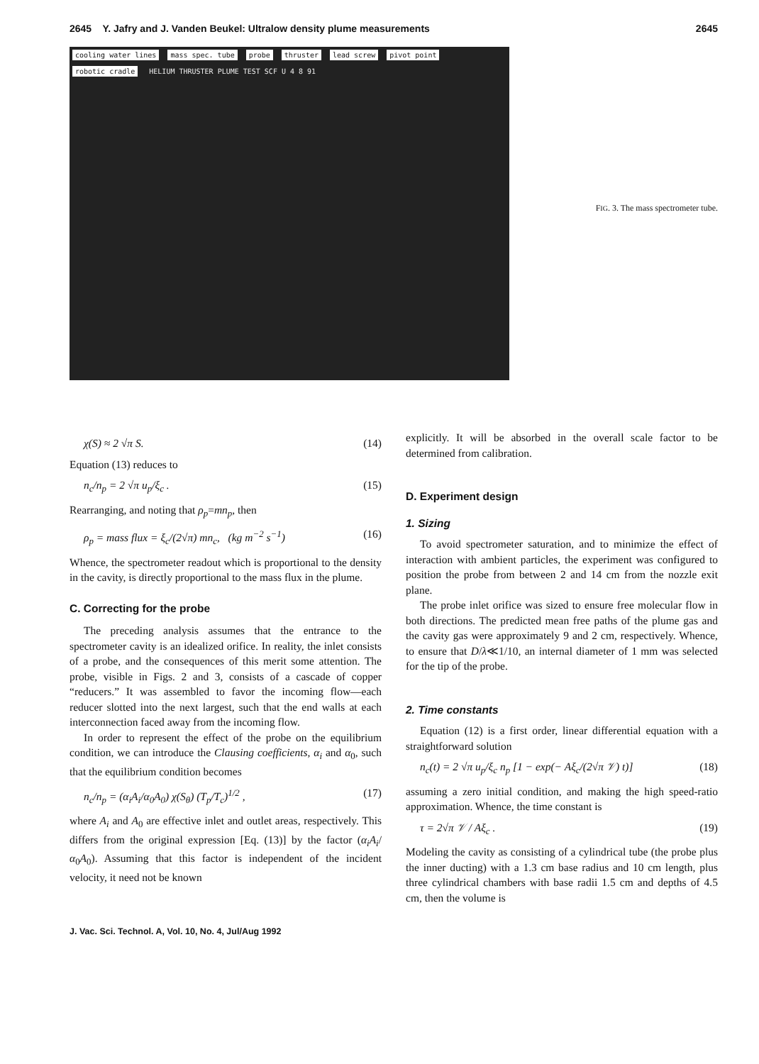2645 Y. Jafry and J. Vanden Beukel: Ultralow density plume measurements 2645
cooling water lines mass spec. tube probe thruster lead screw pivot point robotic cradle HELIUM THRUSTER PLUME TEST SCF U 4 8 91
FIG. 3. The mass spectrometer tube.
χ(S) ≈ 2 √π S. (14)
Equation (13) reduces to
n<sub>c</sub>/n<sub>p</sub> = 2 √π u<sub>p</sub>/ξ<sub>c</sub> . (15)
Rearranging, and noting that ρ<sub>p</sub>=mn<sub>p</sub>, then
ρ<sub>p</sub> = mass flux = ξ<sub>c</sub>/(2√π) mn<sub>c</sub>, (kg m<sup>−2</sup> s<sup>−1</sup>) (16)
Whence, the spectrometer readout which is proportional to the density in the cavity, is directly proportional to the mass flux in the plume.
C. Correcting for the probe
The preceding analysis assumes that the entrance to the spectrometer cavity is an idealized orifice. In reality, the inlet consists of a probe, and the consequences of this merit some attention. The probe, visible in Figs. 2 and 3, consists of a cascade of copper “reducers.” It was assembled to favor the incoming flow—each reducer slotted into the next largest, such that the end walls at each interconnection faced away from the incoming flow.
In order to represent the effect of the probe on the equilibrium condition, we can introduce the Clausing coefficients, α<sub>i</sub> and α<sub>0</sub>, such that the equilibrium condition becomes
n<sub>c</sub>/n<sub>p</sub> = (α<sub>i</sub>A<sub>i</sub>/α<sub>0</sub>A<sub>0</sub>) χ(S<sub>θ</sub>) (T<sub>p</sub>/T<sub>c</sub>)<sup>1/2</sup> , (17)
where A<sub>i</sub> and A<sub>0</sub> are effective inlet and outlet areas, respectively. This differs from the original expression [Eq. (13)] by the factor (α<sub>i</sub>A<sub>i</sub>/α<sub>0</sub>A<sub>0</sub>). Assuming that this factor is independent of the incident velocity, it need not be known
explicitly. It will be absorbed in the overall scale factor to be determined from calibration.
D. Experiment design
1. Sizing
To avoid spectrometer saturation, and to minimize the effect of interaction with ambient particles, the experiment was configured to position the probe from between 2 and 14 cm from the nozzle exit plane.
The probe inlet orifice was sized to ensure free molecular flow in both directions. The predicted mean free paths of the plume gas and the cavity gas were approximately 9 and 2 cm, respectively. Whence, to ensure that D/λ≪1/10, an internal diameter of 1 mm was selected for the tip of the probe.
2. Time constants
Equation (12) is a first order, linear differential equation with a straightforward solution
n<sub>c</sub>(t) = 2 √π u<sub>p</sub>/ξ<sub>c</sub> n<sub>p</sub> [1 − exp(− Aξ<sub>c</sub>/(2√π 𝒱) t)] (18)
assuming a zero initial condition, and making the high speed-ratio approximation. Whence, the time constant is
τ = 2√π 𝒱 / Aξ<sub>c</sub> . (19)
Modeling the cavity as consisting of a cylindrical tube (the probe plus the inner ducting) with a 1.3 cm base radius and 10 cm length, plus three cylindrical chambers with base radii 1.5 cm and depths of 4.5 cm, then the volume is
J. Vac. Sci. Technol. A, Vol. 10, No. 4, Jul/Aug 1992